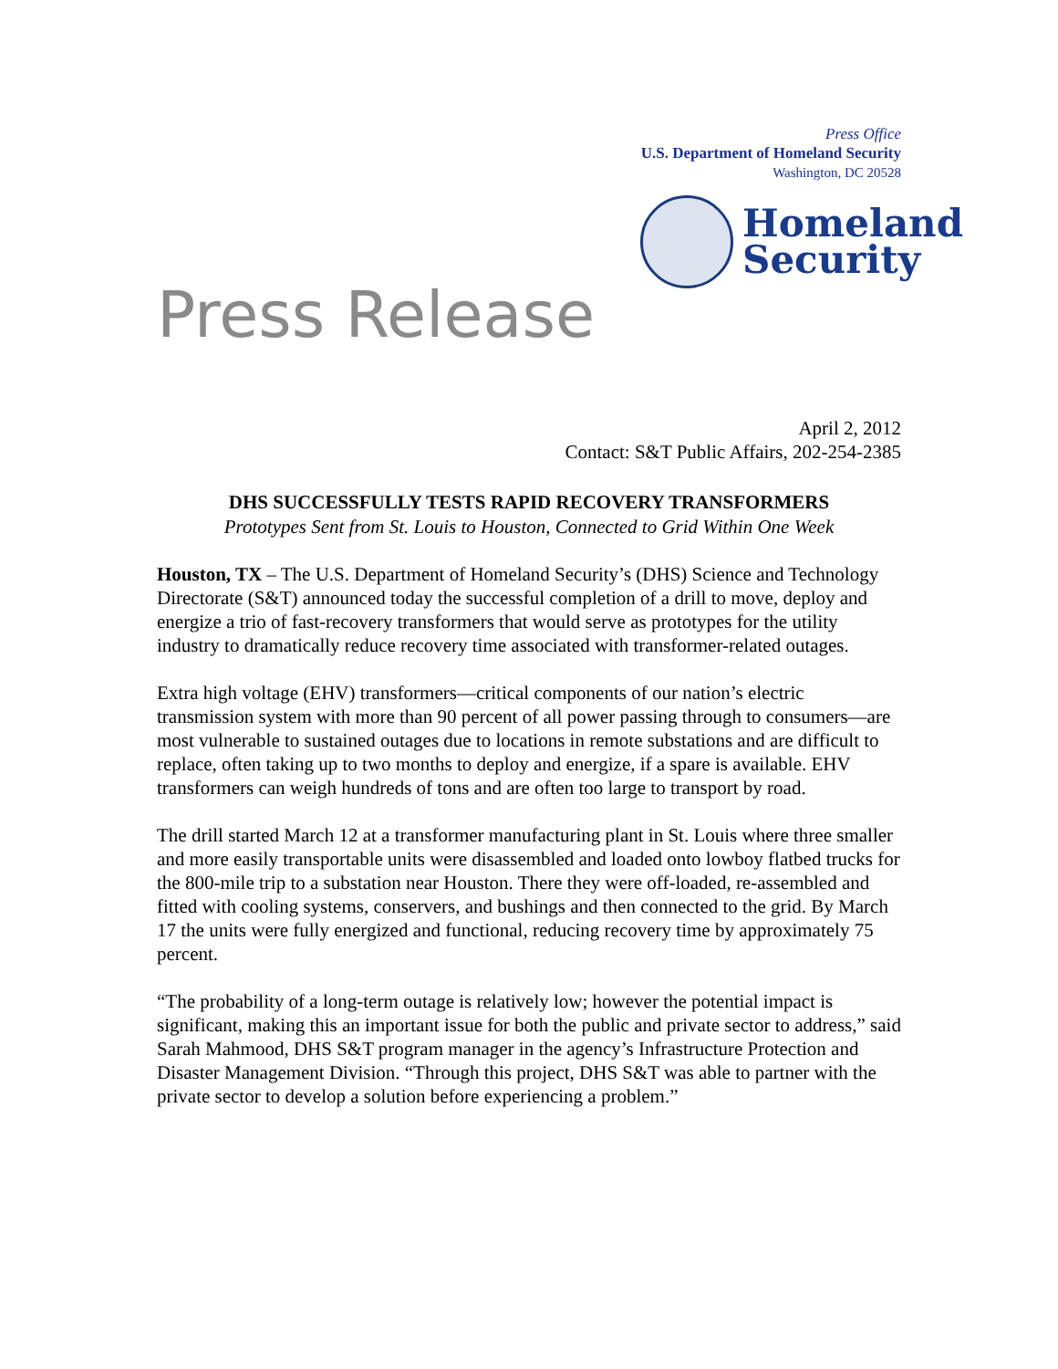Press Office
U.S. Department of Homeland Security
Washington, DC 20528
Press Release
Homeland
Security
April 2, 2012
Contact: S&T Public Affairs, 202-254-2385
DHS SUCCESSFULLY TESTS RAPID RECOVERY TRANSFORMERS
Prototypes Sent from St. Louis to Houston, Connected to Grid Within One Week
Houston, TX – The U.S. Department of Homeland Security’s (DHS) Science and Technology Directorate (S&T) announced today the successful completion of a drill to move, deploy and energize a trio of fast-recovery transformers that would serve as prototypes for the utility industry to dramatically reduce recovery time associated with transformer-related outages.
Extra high voltage (EHV) transformers—critical components of our nation’s electric transmission system with more than 90 percent of all power passing through to consumers—are most vulnerable to sustained outages due to locations in remote substations and are difficult to replace, often taking up to two months to deploy and energize, if a spare is available. EHV transformers can weigh hundreds of tons and are often too large to transport by road.
The drill started March 12 at a transformer manufacturing plant in St. Louis where three smaller and more easily transportable units were disassembled and loaded onto lowboy flatbed trucks for the 800-mile trip to a substation near Houston. There they were off-loaded, re-assembled and fitted with cooling systems, conservers, and bushings and then connected to the grid. By March 17 the units were fully energized and functional, reducing recovery time by approximately 75 percent.
“The probability of a long-term outage is relatively low; however the potential impact is significant, making this an important issue for both the public and private sector to address,” said Sarah Mahmood, DHS S&T program manager in the agency’s Infrastructure Protection and Disaster Management Division. “Through this project, DHS S&T was able to partner with the private sector to develop a solution before experiencing a problem.”